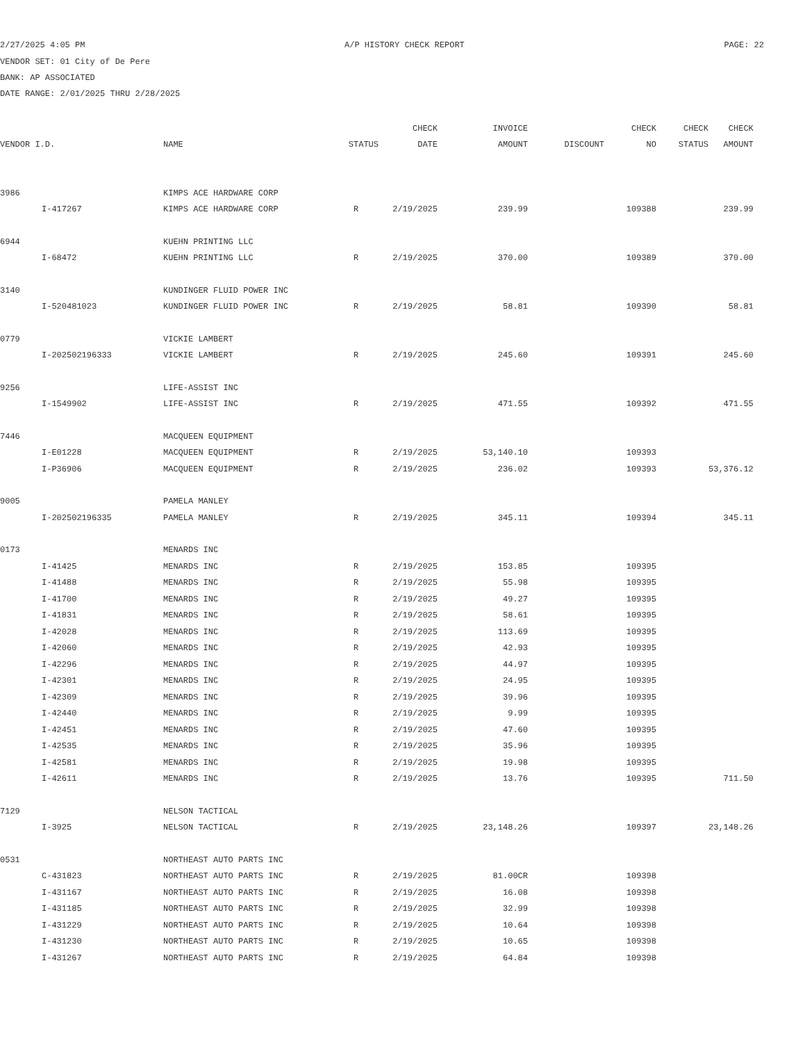2/27/2025 4:05 PM A/P HISTORY CHECK REPORT PAGE: 22
VENDOR SET: 01 City of De Pere
BANK: AP ASSOCIATED
DATE RANGE: 2/01/2025 THRU 2/28/2025
| | | | | CHECK | INVOICE | | CHECK | CHECK | CHECK |
| --- | --- | --- | --- | --- | --- | --- | --- | --- | --- |
| VENDOR I.D. | | NAME | STATUS | DATE | AMOUNT | DISCOUNT | NO | STATUS | AMOUNT |
| 3986 | | KIMPS ACE HARDWARE CORP | | | | | | | |
| | I-417267 | KIMPS ACE HARDWARE CORP | R | 2/19/2025 | 239.99 | | 109388 | | 239.99 |
| 6944 | | KUEHN PRINTING LLC | | | | | | | |
| | I-68472 | KUEHN PRINTING LLC | R | 2/19/2025 | 370.00 | | 109389 | | 370.00 |
| 3140 | | KUNDINGER FLUID POWER INC | | | | | | | |
| | I-520481023 | KUNDINGER FLUID POWER INC | R | 2/19/2025 | 58.81 | | 109390 | | 58.81 |
| 0779 | | VICKIE LAMBERT | | | | | | | |
| | I-202502196333 | VICKIE LAMBERT | R | 2/19/2025 | 245.60 | | 109391 | | 245.60 |
| 9256 | | LIFE-ASSIST INC | | | | | | | |
| | I-1549902 | LIFE-ASSIST INC | R | 2/19/2025 | 471.55 | | 109392 | | 471.55 |
| 7446 | | MACQUEEN EQUIPMENT | | | | | | | |
| | I-E01228 | MACQUEEN EQUIPMENT | R | 2/19/2025 | 53,140.10 | | 109393 | | |
| | I-P36906 | MACQUEEN EQUIPMENT | R | 2/19/2025 | 236.02 | | 109393 | | 53,376.12 |
| 9005 | | PAMELA MANLEY | | | | | | | |
| | I-202502196335 | PAMELA MANLEY | R | 2/19/2025 | 345.11 | | 109394 | | 345.11 |
| 0173 | | MENARDS INC | | | | | | | |
| | I-41425 | MENARDS INC | R | 2/19/2025 | 153.85 | | 109395 | | |
| | I-41488 | MENARDS INC | R | 2/19/2025 | 55.98 | | 109395 | | |
| | I-41700 | MENARDS INC | R | 2/19/2025 | 49.27 | | 109395 | | |
| | I-41831 | MENARDS INC | R | 2/19/2025 | 58.61 | | 109395 | | |
| | I-42028 | MENARDS INC | R | 2/19/2025 | 113.69 | | 109395 | | |
| | I-42060 | MENARDS INC | R | 2/19/2025 | 42.93 | | 109395 | | |
| | I-42296 | MENARDS INC | R | 2/19/2025 | 44.97 | | 109395 | | |
| | I-42301 | MENARDS INC | R | 2/19/2025 | 24.95 | | 109395 | | |
| | I-42309 | MENARDS INC | R | 2/19/2025 | 39.96 | | 109395 | | |
| | I-42440 | MENARDS INC | R | 2/19/2025 | 9.99 | | 109395 | | |
| | I-42451 | MENARDS INC | R | 2/19/2025 | 47.60 | | 109395 | | |
| | I-42535 | MENARDS INC | R | 2/19/2025 | 35.96 | | 109395 | | |
| | I-42581 | MENARDS INC | R | 2/19/2025 | 19.98 | | 109395 | | |
| | I-42611 | MENARDS INC | R | 2/19/2025 | 13.76 | | 109395 | | 711.50 |
| 7129 | | NELSON TACTICAL | | | | | | | |
| | I-3925 | NELSON TACTICAL | R | 2/19/2025 | 23,148.26 | | 109397 | | 23,148.26 |
| 0531 | | NORTHEAST AUTO PARTS INC | | | | | | | |
| | C-431823 | NORTHEAST AUTO PARTS INC | R | 2/19/2025 | 81.00CR | | 109398 | | |
| | I-431167 | NORTHEAST AUTO PARTS INC | R | 2/19/2025 | 16.08 | | 109398 | | |
| | I-431185 | NORTHEAST AUTO PARTS INC | R | 2/19/2025 | 32.99 | | 109398 | | |
| | I-431229 | NORTHEAST AUTO PARTS INC | R | 2/19/2025 | 10.64 | | 109398 | | |
| | I-431230 | NORTHEAST AUTO PARTS INC | R | 2/19/2025 | 10.65 | | 109398 | | |
| | I-431267 | NORTHEAST AUTO PARTS INC | R | 2/19/2025 | 64.84 | | 109398 | | |